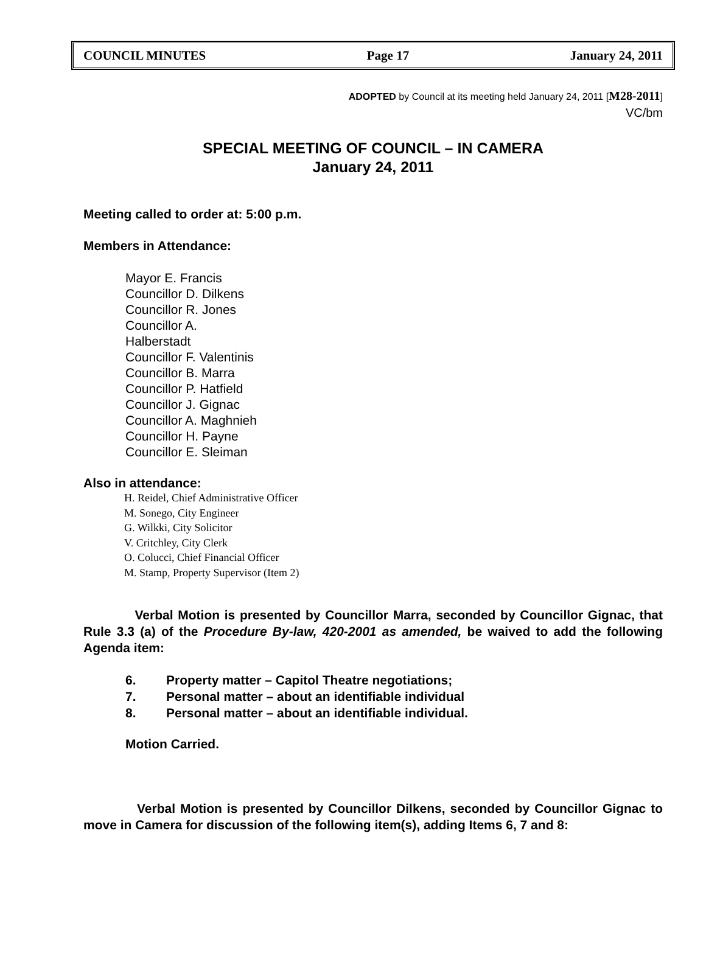COUNCIL MINUTES Page 17 January 24, 2011
ADOPTED by Council at its meeting held January 24, 2011 [M28-2011]
VC/bm
SPECIAL MEETING OF COUNCIL – IN CAMERA
January 24, 2011
Meeting called to order at: 5:00 p.m.
Members in Attendance:
Mayor E. Francis
Councillor D. Dilkens
Councillor R. Jones
Councillor A.
Halberstadt
Councillor F. Valentinis
Councillor B. Marra
Councillor P. Hatfield
Councillor J. Gignac
Councillor A. Maghnieh
Councillor H. Payne
Councillor E. Sleiman
Also in attendance:
H. Reidel, Chief Administrative Officer
M. Sonego, City Engineer
G. Wilkki, City Solicitor
V. Critchley, City Clerk
O. Colucci, Chief Financial Officer
M. Stamp, Property Supervisor (Item 2)
Verbal Motion is presented by Councillor Marra, seconded by Councillor Gignac, that Rule 3.3 (a) of the Procedure By-law, 420-2001 as amended, be waived to add the following Agenda item:
6. Property matter – Capitol Theatre negotiations;
7. Personal matter – about an identifiable individual
8. Personal matter – about an identifiable individual.
Motion Carried.
Verbal Motion is presented by Councillor Dilkens, seconded by Councillor Gignac to move in Camera for discussion of the following item(s), adding Items 6, 7 and 8: